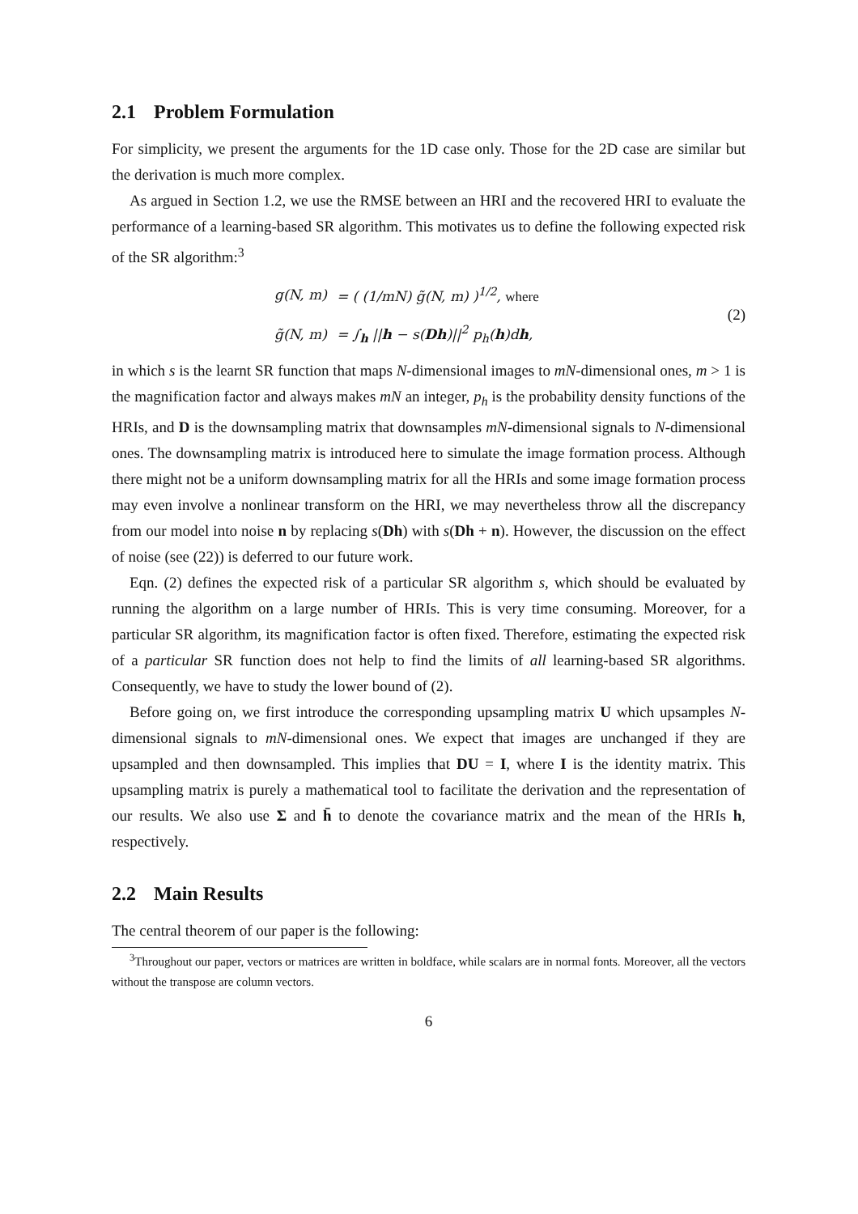2.1 Problem Formulation
For simplicity, we present the arguments for the 1D case only. Those for the 2D case are similar but the derivation is much more complex.
As argued in Section 1.2, we use the RMSE between an HRI and the recovered HRI to evaluate the performance of a learning-based SR algorithm. This motivates us to define the following expected risk of the SR algorithm:<sup>3</sup>
| g(N, m) | = ( (1/mN) g̃(N, m) )<sup>1/2</sup>, where |
| g̃(N, m) | = ∫<sub>h</sub> // h − s( Dh )//<sup>2</sup> p<sub>h</sub>( h )d h , |
(2)
in which s is the learnt SR function that maps N-dimensional images to mN-dimensional ones, m > 1 is the magnification factor and always makes mN an integer, p<sub>h</sub> is the probability density functions of the HRIs, and D is the downsampling matrix that downsamples mN-dimensional signals to N-dimensional ones. The downsampling matrix is introduced here to simulate the image formation process. Although there might not be a uniform downsampling matrix for all the HRIs and some image formation process may even involve a nonlinear transform on the HRI, we may nevertheless throw all the discrepancy from our model into noise n by replacing s(Dh) with s(Dh + n). However, the discussion on the effect of noise (see (22)) is deferred to our future work.
Eqn. (2) defines the expected risk of a particular SR algorithm s, which should be evaluated by running the algorithm on a large number of HRIs. This is very time consuming. Moreover, for a particular SR algorithm, its magnification factor is often fixed. Therefore, estimating the expected risk of a particular SR function does not help to find the limits of all learning-based SR algorithms. Consequently, we have to study the lower bound of (2).
Before going on, we first introduce the corresponding upsampling matrix U which upsamples N-dimensional signals to mN-dimensional ones. We expect that images are unchanged if they are upsampled and then downsampled. This implies that DU = I, where I is the identity matrix. This upsampling matrix is purely a mathematical tool to facilitate the derivation and the representation of our results. We also use Σ and h̄ to denote the covariance matrix and the mean of the HRIs h, respectively.
2.2 Main Results
The central theorem of our paper is the following:
<sup>3</sup> Throughout our paper, vectors or matrices are written in boldface, while scalars are in normal fonts. Moreover, all the vectors without the transpose are column vectors.
6